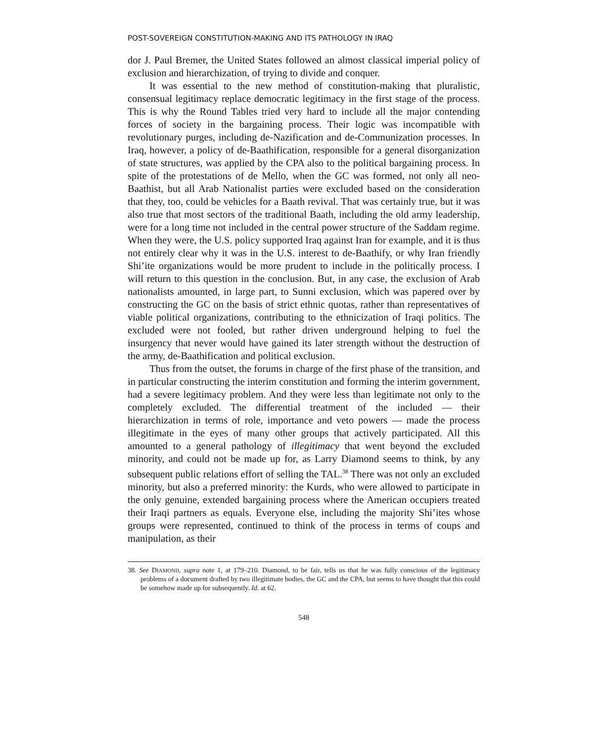POST-SOVEREIGN CONSTITUTION-MAKING AND ITS PATHOLOGY IN IRAQ
dor J. Paul Bremer, the United States followed an almost classical imperial policy of exclusion and hierarchization, of trying to divide and conquer.
It was essential to the new method of constitution-making that pluralistic, consensual legitimacy replace democratic legitimacy in the first stage of the process. This is why the Round Tables tried very hard to include all the major contending forces of society in the bargaining process. Their logic was incompatible with revolutionary purges, including de-Nazification and de-Communization processes. In Iraq, however, a policy of de-Baathification, responsible for a general disorganization of state structures, was applied by the CPA also to the political bargaining process. In spite of the protestations of de Mello, when the GC was formed, not only all neo-Baathist, but all Arab Nationalist parties were excluded based on the consideration that they, too, could be vehicles for a Baath revival. That was certainly true, but it was also true that most sectors of the traditional Baath, including the old army leadership, were for a long time not included in the central power structure of the Saddam regime. When they were, the U.S. policy supported Iraq against Iran for example, and it is thus not entirely clear why it was in the U.S. interest to de-Baathify, or why Iran friendly Shi’ite organizations would be more prudent to include in the politically process. I will return to this question in the conclusion. But, in any case, the exclusion of Arab nationalists amounted, in large part, to Sunni exclusion, which was papered over by constructing the GC on the basis of strict ethnic quotas, rather than representatives of viable political organizations, contributing to the ethnicization of Iraqi politics. The excluded were not fooled, but rather driven underground helping to fuel the insurgency that never would have gained its later strength without the destruction of the army, de-Baathification and political exclusion.
Thus from the outset, the forums in charge of the first phase of the transition, and in particular constructing the interim constitution and forming the interim government, had a severe legitimacy problem. And they were less than legitimate not only to the completely excluded. The differential treatment of the included — their hierarchization in terms of role, importance and veto powers — made the process illegitimate in the eyes of many other groups that actively participated. All this amounted to a general pathology of illegitimacy that went beyond the excluded minority, and could not be made up for, as Larry Diamond seems to think, by any subsequent public relations effort of selling the TAL.<sup>38</sup> There was not only an excluded minority, but also a preferred minority: the Kurds, who were allowed to participate in the only genuine, extended bargaining process where the American occupiers treated their Iraqi partners as equals. Everyone else, including the majority Shi’ites whose groups were represented, continued to think of the process in terms of coups and manipulation, as their
38. See DIAMOND, supra note 1, at 179–210. Diamond, to be fair, tells us that he was fully conscious of the legitimacy problems of a document drafted by two illegitimate bodies, the GC and the CPA, but seems to have thought that this could be somehow made up for subsequently. Id. at 62.
548